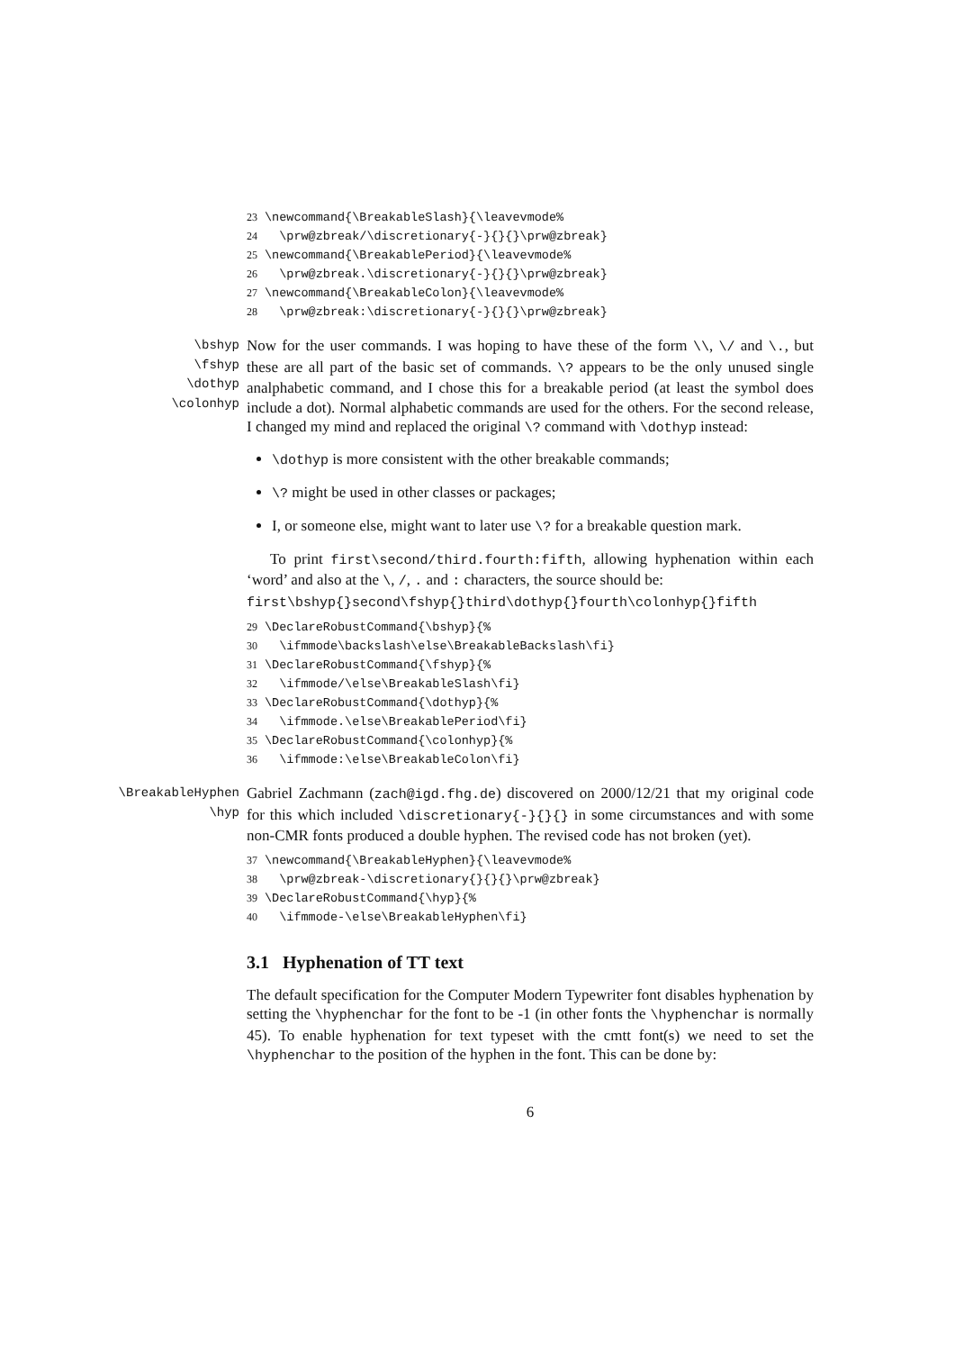23 \newcommand{\BreakableSlash}{\leavevmode% 24 \prw@zbreak/\discretionary{-}{}{}\prw@zbreak} 25 \newcommand{\BreakablePeriod}{\leavevmode% 26 \prw@zbreak.\discretionary{-}{}{}\prw@zbreak} 27 \newcommand{\BreakableColon}{\leavevmode% 28 \prw@zbreak:\discretionary{-}{}{}\prw@zbreak}
\bshyp
\fshyp
\dothyp
\colonhyp
Now for the user commands. I was hoping to have these of the form \\, \/ and \., but these are all part of the basic set of commands. \? appears to be the only unused single analphabetic command, and I chose this for a breakable period (at least the symbol does include a dot). Normal alphabetic commands are used for the others. For the second release, I changed my mind and replaced the original \? command with \dothyp instead:
\dothyp is more consistent with the other breakable commands;
\? might be used in other classes or packages;
I, or someone else, might want to later use \? for a breakable question mark.
To print first\second/third.fourth:fifth, allowing hyphenation within each ‘word’ and also at the \, /, . and : characters, the source should be:
first\bshyp{}second\fshyp{}third\dothyp{}fourth\colonhyp{}fifth
29 \DeclareRobustCommand{\bshyp}{% 30 \ifmmode\backslash\else\BreakableBackslash\fi} 31 \DeclareRobustCommand{\fshyp}{% 32 \ifmmode/\else\BreakableSlash\fi} 33 \DeclareRobustCommand{\dothyp}{% 34 \ifmmode.\else\BreakablePeriod\fi} 35 \DeclareRobustCommand{\colonhyp}{% 36 \ifmmode:\else\BreakableColon\fi}
\BreakableHyphen
\hyp
Gabriel Zachmann (zach@igd.fhg.de) discovered on 2000/12/21 that my original code for this which included \discretionary{-}{}{} in some circumstances and with some non-CMR fonts produced a double hyphen. The revised code has not broken (yet).
37 \newcommand{\BreakableHyphen}{\leavevmode% 38 \prw@zbreak-\discretionary{}{}{}\prw@zbreak} 39 \DeclareRobustCommand{\hyp}{% 40 \ifmmode-\else\BreakableHyphen\fi}
3.1 Hyphenation of TT text
The default specification for the Computer Modern Typewriter font disables hyphenation by setting the \hyphenchar for the font to be -1 (in other fonts the \hyphenchar is normally 45). To enable hyphenation for text typeset with the cmtt font(s) we need to set the \hyphenchar to the position of the hyphen in the font. This can be done by:
6